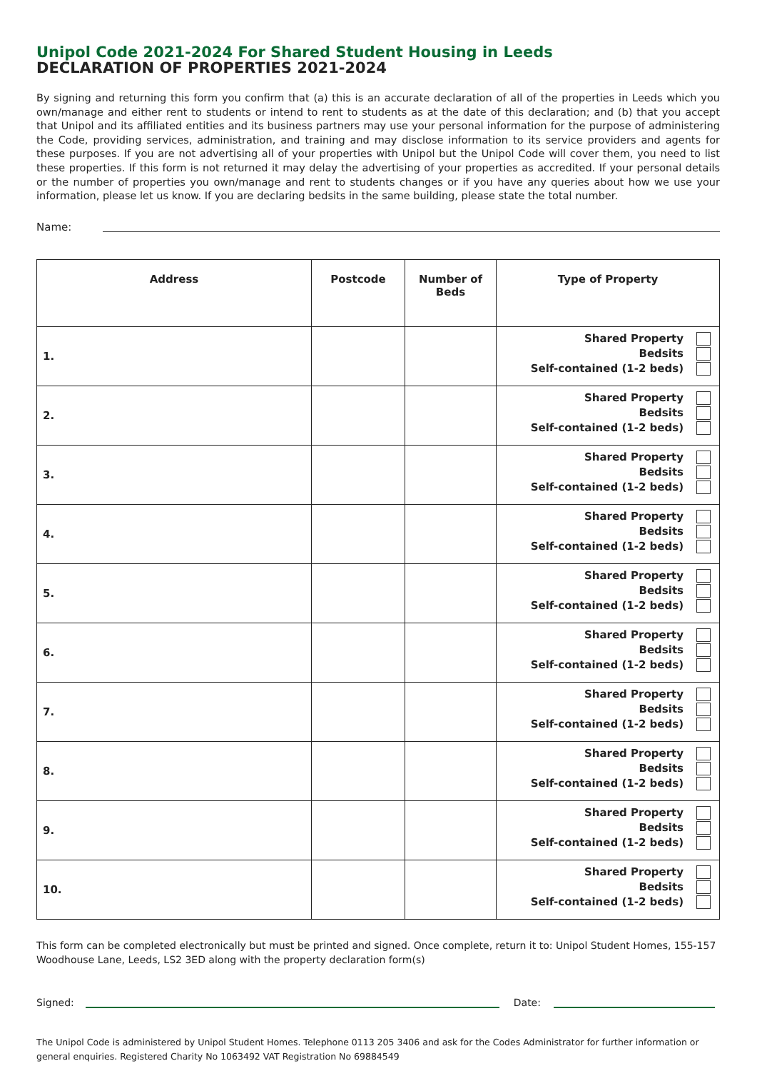Unipol Code 2021-2024 For Shared Student Housing in Leeds
DECLARATION OF PROPERTIES 2021-2024
By signing and returning this form you confirm that (a) this is an accurate declaration of all of the properties in Leeds which you own/manage and either rent to students or intend to rent to students as at the date of this declaration; and (b) that you accept that Unipol and its affiliated entities and its business partners may use your personal information for the purpose of administering the Code, providing services, administration, and training and may disclose information to its service providers and agents for these purposes. If you are not advertising all of your properties with Unipol but the Unipol Code will cover them, you need to list these properties. If this form is not returned it may delay the advertising of your properties as accredited. If your personal details or the number of properties you own/manage and rent to students changes or if you have any queries about how we use your information, please let us know. If you are declaring bedsits in the same building, please state the total number.
Name:
| Address | Postcode | Number of Beds | Type of Property |
| --- | --- | --- | --- |
| 1. | | | Shared Property Bedsits Self-contained (1-2 beds) |
| 2. | | | Shared Property Bedsits Self-contained (1-2 beds) |
| 3. | | | Shared Property Bedsits Self-contained (1-2 beds) |
| 4. | | | Shared Property Bedsits Self-contained (1-2 beds) |
| 5. | | | Shared Property Bedsits Self-contained (1-2 beds) |
| 6. | | | Shared Property Bedsits Self-contained (1-2 beds) |
| 7. | | | Shared Property Bedsits Self-contained (1-2 beds) |
| 8. | | | Shared Property Bedsits Self-contained (1-2 beds) |
| 9. | | | Shared Property Bedsits Self-contained (1-2 beds) |
| 10. | | | Shared Property Bedsits Self-contained (1-2 beds) |
This form can be completed electronically but must be printed and signed. Once complete, return it to: Unipol Student Homes, 155-157 Woodhouse Lane, Leeds, LS2 3ED along with the property declaration form(s)
Signed: Date:
The Unipol Code is administered by Unipol Student Homes. Telephone 0113 205 3406 and ask for the Codes Administrator for further information or general enquiries. Registered Charity No 1063492 VAT Registration No 69884549